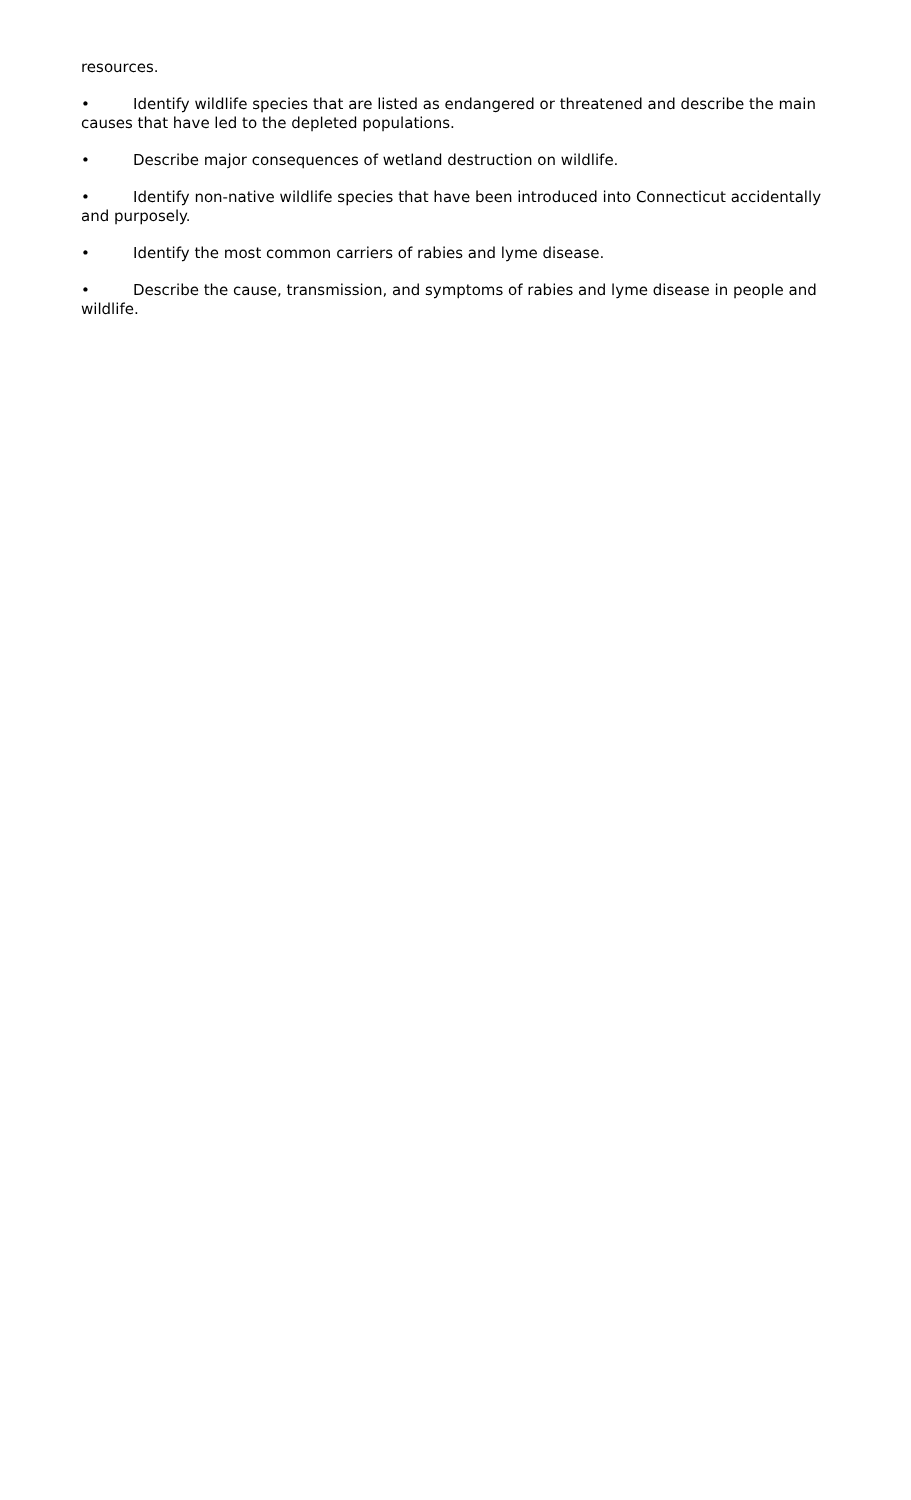resources.
• Identify wildlife species that are listed as endangered or threatened and describe the main causes that have led to the depleted populations.
• Describe major consequences of wetland destruction on wildlife.
• Identify non-native wildlife species that have been introduced into Connecticut accidentally and purposely.
• Identify the most common carriers of rabies and lyme disease.
• Describe the cause, transmission, and symptoms of rabies and lyme disease in people and wildlife.